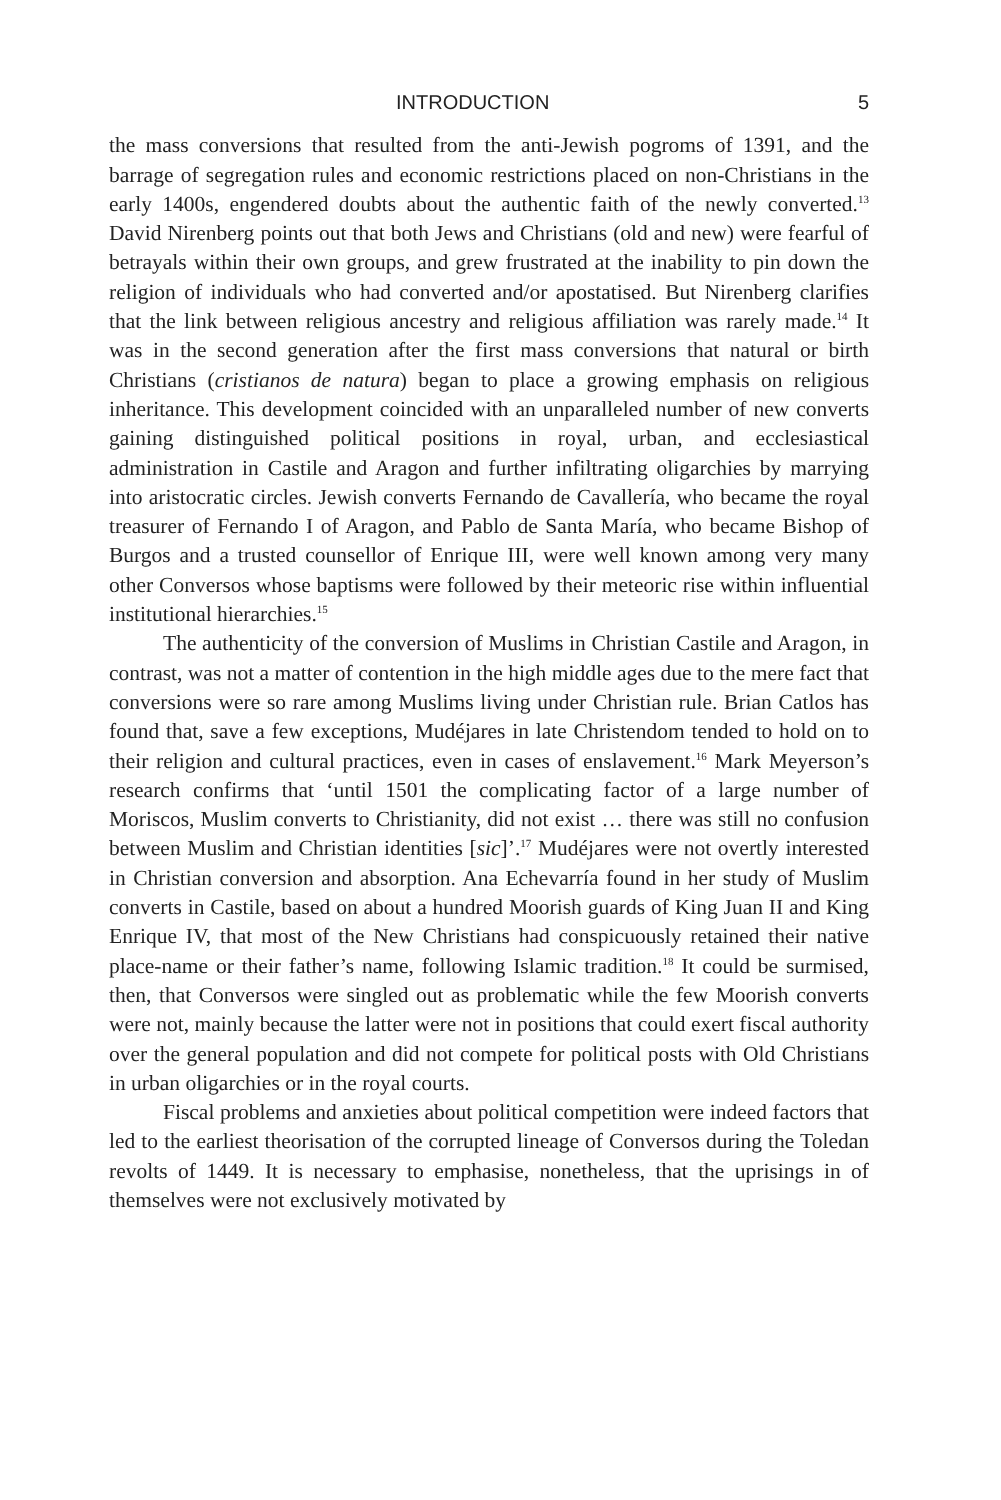INTRODUCTION 5
the mass conversions that resulted from the anti-Jewish pogroms of 1391, and the barrage of segregation rules and economic restrictions placed on non-Christians in the early 1400s, engendered doubts about the authentic faith of the newly converted.<sup>13</sup> David Nirenberg points out that both Jews and Christians (old and new) were fearful of betrayals within their own groups, and grew frustrated at the inability to pin down the religion of individuals who had converted and/or apostatised. But Nirenberg clarifies that the link between religious ancestry and religious affiliation was rarely made.<sup>14</sup> It was in the second generation after the first mass conversions that natural or birth Christians (cristianos de natura) began to place a growing emphasis on religious inheritance. This development coincided with an unparalleled number of new converts gaining distinguished political positions in royal, urban, and ecclesiastical administration in Castile and Aragon and further infiltrating oligarchies by marrying into aristocratic circles. Jewish converts Fernando de Cavallería, who became the royal treasurer of Fernando I of Aragon, and Pablo de Santa María, who became Bishop of Burgos and a trusted counsellor of Enrique III, were well known among very many other Conversos whose baptisms were followed by their meteoric rise within influential institutional hierarchies.<sup>15</sup>
The authenticity of the conversion of Muslims in Christian Castile and Aragon, in contrast, was not a matter of contention in the high middle ages due to the mere fact that conversions were so rare among Muslims living under Christian rule. Brian Catlos has found that, save a few exceptions, Mudéjares in late Christendom tended to hold on to their religion and cultural practices, even in cases of enslavement.<sup>16</sup> Mark Meyerson’s research confirms that ‘until 1501 the complicating factor of a large number of Moriscos, Muslim converts to Christianity, did not exist … there was still no confusion between Muslim and Christian identities [sic]’.<sup>17</sup> Mudéjares were not overtly interested in Christian conversion and absorption. Ana Echevarría found in her study of Muslim converts in Castile, based on about a hundred Moorish guards of King Juan II and King Enrique IV, that most of the New Christians had conspicuously retained their native place-name or their father’s name, following Islamic tradition.<sup>18</sup> It could be surmised, then, that Conversos were singled out as problematic while the few Moorish converts were not, mainly because the latter were not in positions that could exert fiscal authority over the general population and did not compete for political posts with Old Christians in urban oligarchies or in the royal courts.
Fiscal problems and anxieties about political competition were indeed factors that led to the earliest theorisation of the corrupted lineage of Conversos during the Toledan revolts of 1449. It is necessary to emphasise, nonetheless, that the uprisings in of themselves were not exclusively motivated by